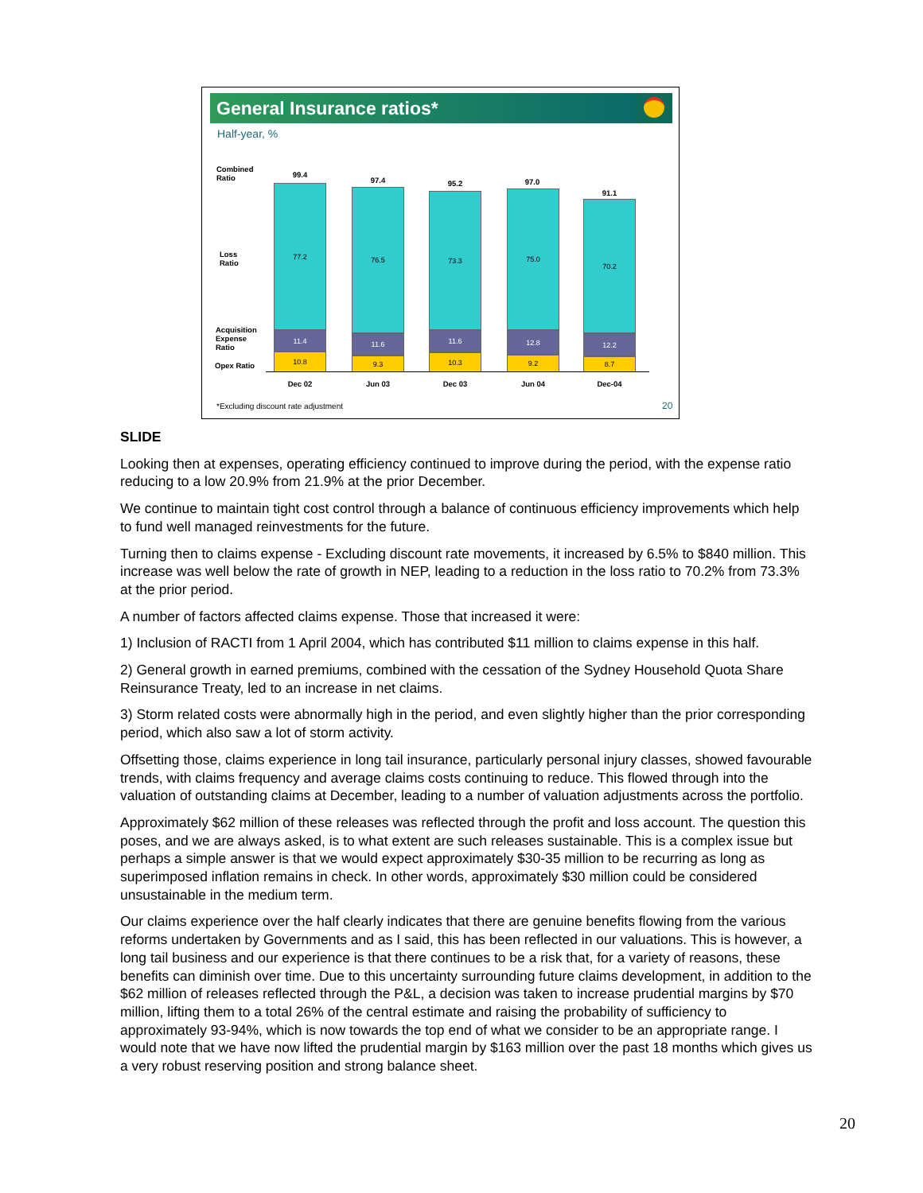General Insurance ratios*
Half-year, %
Combined
Ratio
Loss
Ratio
Acquisition
Expense
Ratio
Opex Ratio
99.4
77.2
11.4
10.8
97.4
76.5
11.6
9.3
95.2
73.3
11.6
10.3
97.0
75.0
12.8
9.2
91.1
70.2
12.2
8.7
Dec 02 Jun 03 Dec 03 Jun 04 Dec-04
*Excluding discount rate adjustment
20
SLIDE
Looking then at expenses, operating efficiency continued to improve during the period, with the expense ratio reducing to a low 20.9% from 21.9% at the prior December.
We continue to maintain tight cost control through a balance of continuous efficiency improvements which help to fund well managed reinvestments for the future.
Turning then to claims expense - Excluding discount rate movements, it increased by 6.5% to $840 million. This increase was well below the rate of growth in NEP, leading to a reduction in the loss ratio to 70.2% from 73.3% at the prior period.
A number of factors affected claims expense. Those that increased it were:
1) Inclusion of RACTI from 1 April 2004, which has contributed $11 million to claims expense in this half.
2) General growth in earned premiums, combined with the cessation of the Sydney Household Quota Share Reinsurance Treaty, led to an increase in net claims.
3) Storm related costs were abnormally high in the period, and even slightly higher than the prior corresponding period, which also saw a lot of storm activity.
Offsetting those, claims experience in long tail insurance, particularly personal injury classes, showed favourable trends, with claims frequency and average claims costs continuing to reduce. This flowed through into the valuation of outstanding claims at December, leading to a number of valuation adjustments across the portfolio.
Approximately $62 million of these releases was reflected through the profit and loss account. The question this poses, and we are always asked, is to what extent are such releases sustainable. This is a complex issue but perhaps a simple answer is that we would expect approximately $30-35 million to be recurring as long as superimposed inflation remains in check. In other words, approximately $30 million could be considered unsustainable in the medium term.
Our claims experience over the half clearly indicates that there are genuine benefits flowing from the various reforms undertaken by Governments and as I said, this has been reflected in our valuations. This is however, a long tail business and our experience is that there continues to be a risk that, for a variety of reasons, these benefits can diminish over time. Due to this uncertainty surrounding future claims development, in addition to the $62 million of releases reflected through the P&L, a decision was taken to increase prudential margins by $70 million, lifting them to a total 26% of the central estimate and raising the probability of sufficiency to approximately 93-94%, which is now towards the top end of what we consider to be an appropriate range. I would note that we have now lifted the prudential margin by $163 million over the past 18 months which gives us a very robust reserving position and strong balance sheet.
20